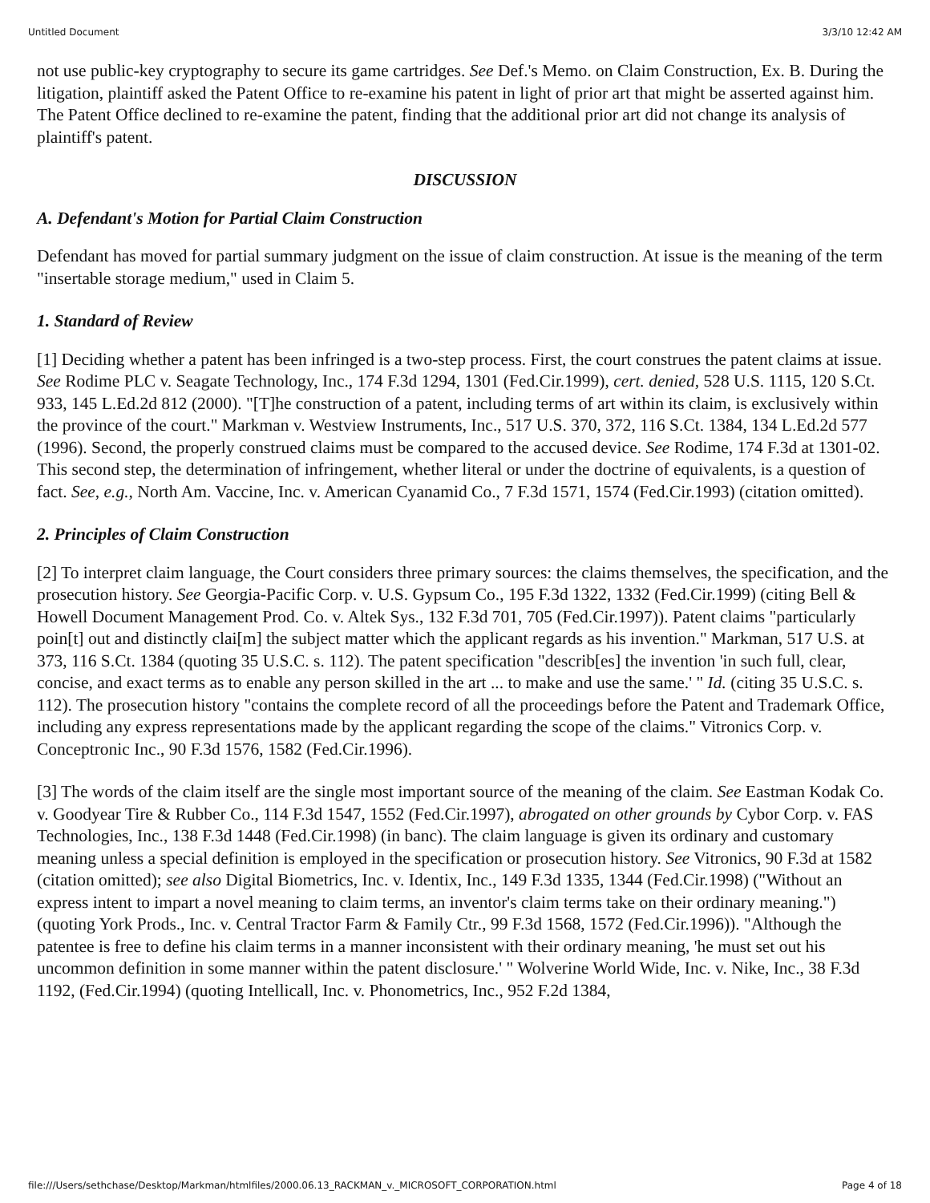Untitled Document 3/3/10 12:42 AM
not use public-key cryptography to secure its game cartridges. See Def.'s Memo. on Claim Construction, Ex. B. During the litigation, plaintiff asked the Patent Office to re-examine his patent in light of prior art that might be asserted against him. The Patent Office declined to re-examine the patent, finding that the additional prior art did not change its analysis of plaintiff's patent.
DISCUSSION
A. Defendant's Motion for Partial Claim Construction
Defendant has moved for partial summary judgment on the issue of claim construction. At issue is the meaning of the term "insertable storage medium," used in Claim 5.
1. Standard of Review
[1] Deciding whether a patent has been infringed is a two-step process. First, the court construes the patent claims at issue. See Rodime PLC v. Seagate Technology, Inc., 174 F.3d 1294, 1301 (Fed.Cir.1999), cert. denied, 528 U.S. 1115, 120 S.Ct. 933, 145 L.Ed.2d 812 (2000). "[T]he construction of a patent, including terms of art within its claim, is exclusively within the province of the court." Markman v. Westview Instruments, Inc., 517 U.S. 370, 372, 116 S.Ct. 1384, 134 L.Ed.2d 577 (1996). Second, the properly construed claims must be compared to the accused device. See Rodime, 174 F.3d at 1301-02. This second step, the determination of infringement, whether literal or under the doctrine of equivalents, is a question of fact. See, e.g., North Am. Vaccine, Inc. v. American Cyanamid Co., 7 F.3d 1571, 1574 (Fed.Cir.1993) (citation omitted).
2. Principles of Claim Construction
[2] To interpret claim language, the Court considers three primary sources: the claims themselves, the specification, and the prosecution history. See Georgia-Pacific Corp. v. U.S. Gypsum Co., 195 F.3d 1322, 1332 (Fed.Cir.1999) (citing Bell & Howell Document Management Prod. Co. v. Altek Sys., 132 F.3d 701, 705 (Fed.Cir.1997)). Patent claims "particularly poin[t] out and distinctly clai[m] the subject matter which the applicant regards as his invention." Markman, 517 U.S. at 373, 116 S.Ct. 1384 (quoting 35 U.S.C. s. 112). The patent specification "describ[es] the invention 'in such full, clear, concise, and exact terms as to enable any person skilled in the art ... to make and use the same.' " Id. (citing 35 U.S.C. s. 112). The prosecution history "contains the complete record of all the proceedings before the Patent and Trademark Office, including any express representations made by the applicant regarding the scope of the claims." Vitronics Corp. v. Conceptronic Inc., 90 F.3d 1576, 1582 (Fed.Cir.1996).
[3] The words of the claim itself are the single most important source of the meaning of the claim. See Eastman Kodak Co. v. Goodyear Tire & Rubber Co., 114 F.3d 1547, 1552 (Fed.Cir.1997), abrogated on other grounds by Cybor Corp. v. FAS Technologies, Inc., 138 F.3d 1448 (Fed.Cir.1998) (in banc). The claim language is given its ordinary and customary meaning unless a special definition is employed in the specification or prosecution history. See Vitronics, 90 F.3d at 1582 (citation omitted); see also Digital Biometrics, Inc. v. Identix, Inc., 149 F.3d 1335, 1344 (Fed.Cir.1998) ("Without an express intent to impart a novel meaning to claim terms, an inventor's claim terms take on their ordinary meaning.") (quoting York Prods., Inc. v. Central Tractor Farm & Family Ctr., 99 F.3d 1568, 1572 (Fed.Cir.1996)). "Although the patentee is free to define his claim terms in a manner inconsistent with their ordinary meaning, 'he must set out his uncommon definition in some manner within the patent disclosure.' " Wolverine World Wide, Inc. v. Nike, Inc., 38 F.3d 1192, (Fed.Cir.1994) (quoting Intellicall, Inc. v. Phonometrics, Inc., 952 F.2d 1384,
file:///Users/sethchase/Desktop/Markman/htmlfiles/2000.06.13_RACKMAN_v._MICROSOFT_CORPORATION.html Page 4 of 18